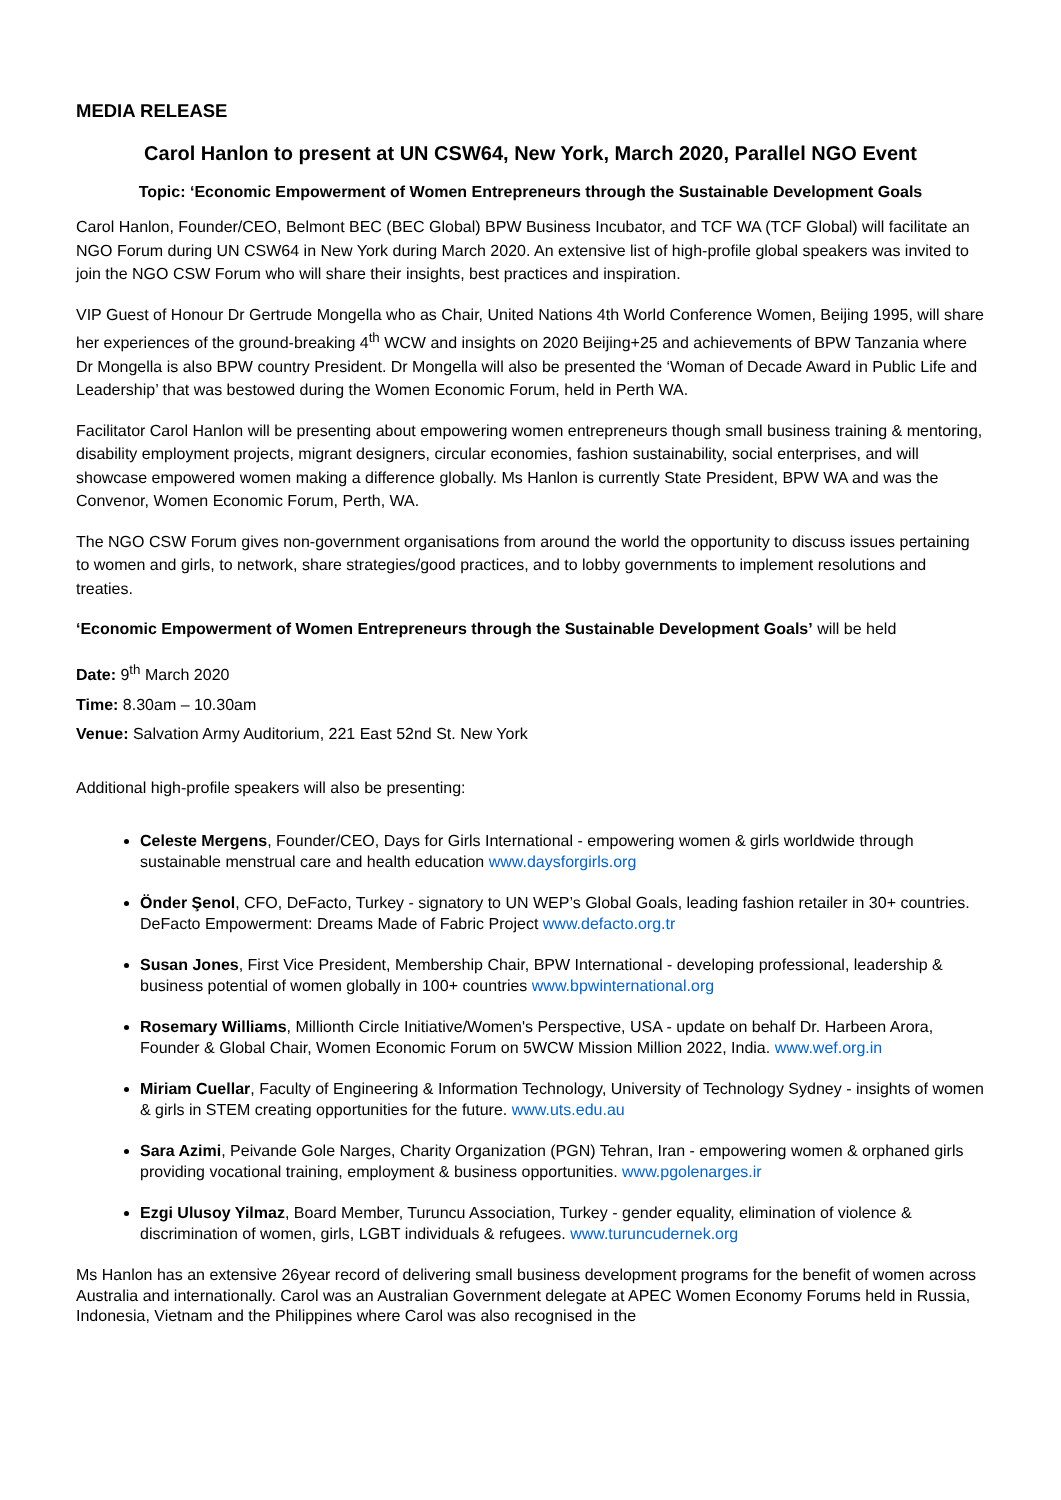MEDIA RELEASE
Carol Hanlon to present at UN CSW64, New York, March 2020, Parallel NGO Event
Topic: ‘Economic Empowerment of Women Entrepreneurs through the Sustainable Development Goals
Carol Hanlon, Founder/CEO, Belmont BEC (BEC Global) BPW Business Incubator, and TCF WA (TCF Global) will facilitate an NGO Forum during UN CSW64 in New York during March 2020. An extensive list of high-profile global speakers was invited to join the NGO CSW Forum who will share their insights, best practices and inspiration.
VIP Guest of Honour Dr Gertrude Mongella who as Chair, United Nations 4th World Conference Women, Beijing 1995, will share her experiences of the ground-breaking 4<sup>th</sup> WCW and insights on 2020 Beijing+25 and achievements of BPW Tanzania where Dr Mongella is also BPW country President. Dr Mongella will also be presented the ‘Woman of Decade Award in Public Life and Leadership’ that was bestowed during the Women Economic Forum, held in Perth WA.
Facilitator Carol Hanlon will be presenting about empowering women entrepreneurs though small business training & mentoring, disability employment projects, migrant designers, circular economies, fashion sustainability, social enterprises, and will showcase empowered women making a difference globally. Ms Hanlon is currently State President, BPW WA and was the Convenor, Women Economic Forum, Perth, WA.
The NGO CSW Forum gives non-government organisations from around the world the opportunity to discuss issues pertaining to women and girls, to network, share strategies/good practices, and to lobby governments to implement resolutions and treaties.
‘Economic Empowerment of Women Entrepreneurs through the Sustainable Development Goals’ will be held
Date: 9<sup>th</sup> March 2020
Time: 8.30am – 10.30am
Venue: Salvation Army Auditorium, 221 East 52nd St. New York
Additional high-profile speakers will also be presenting:
Celeste Mergens, Founder/CEO, Days for Girls International - empowering women & girls worldwide through sustainable menstrual care and health education www.daysforgirls.org
Önder Şenol, CFO, DeFacto, Turkey - signatory to UN WEP’s Global Goals, leading fashion retailer in 30+ countries. DeFacto Empowerment: Dreams Made of Fabric Project www.defacto.org.tr
Susan Jones, First Vice President, Membership Chair, BPW International - developing professional, leadership & business potential of women globally in 100+ countries www.bpwinternational.org
Rosemary Williams, Millionth Circle Initiative/Women's Perspective, USA - update on behalf Dr. Harbeen Arora, Founder & Global Chair, Women Economic Forum on 5WCW Mission Million 2022, India. www.wef.org.in
Miriam Cuellar, Faculty of Engineering & Information Technology, University of Technology Sydney - insights of women & girls in STEM creating opportunities for the future. www.uts.edu.au
Sara Azimi, Peivande Gole Narges, Charity Organization (PGN) Tehran, Iran - empowering women & orphaned girls providing vocational training, employment & business opportunities. www.pgolenarges.ir
Ezgi Ulusoy Yilmaz, Board Member, Turuncu Association, Turkey - gender equality, elimination of violence & discrimination of women, girls, LGBT individuals & refugees. www.turuncudernek.org
Ms Hanlon has an extensive 26year record of delivering small business development programs for the benefit of women across Australia and internationally. Carol was an Australian Government delegate at APEC Women Economy Forums held in Russia, Indonesia, Vietnam and the Philippines where Carol was also recognised in the